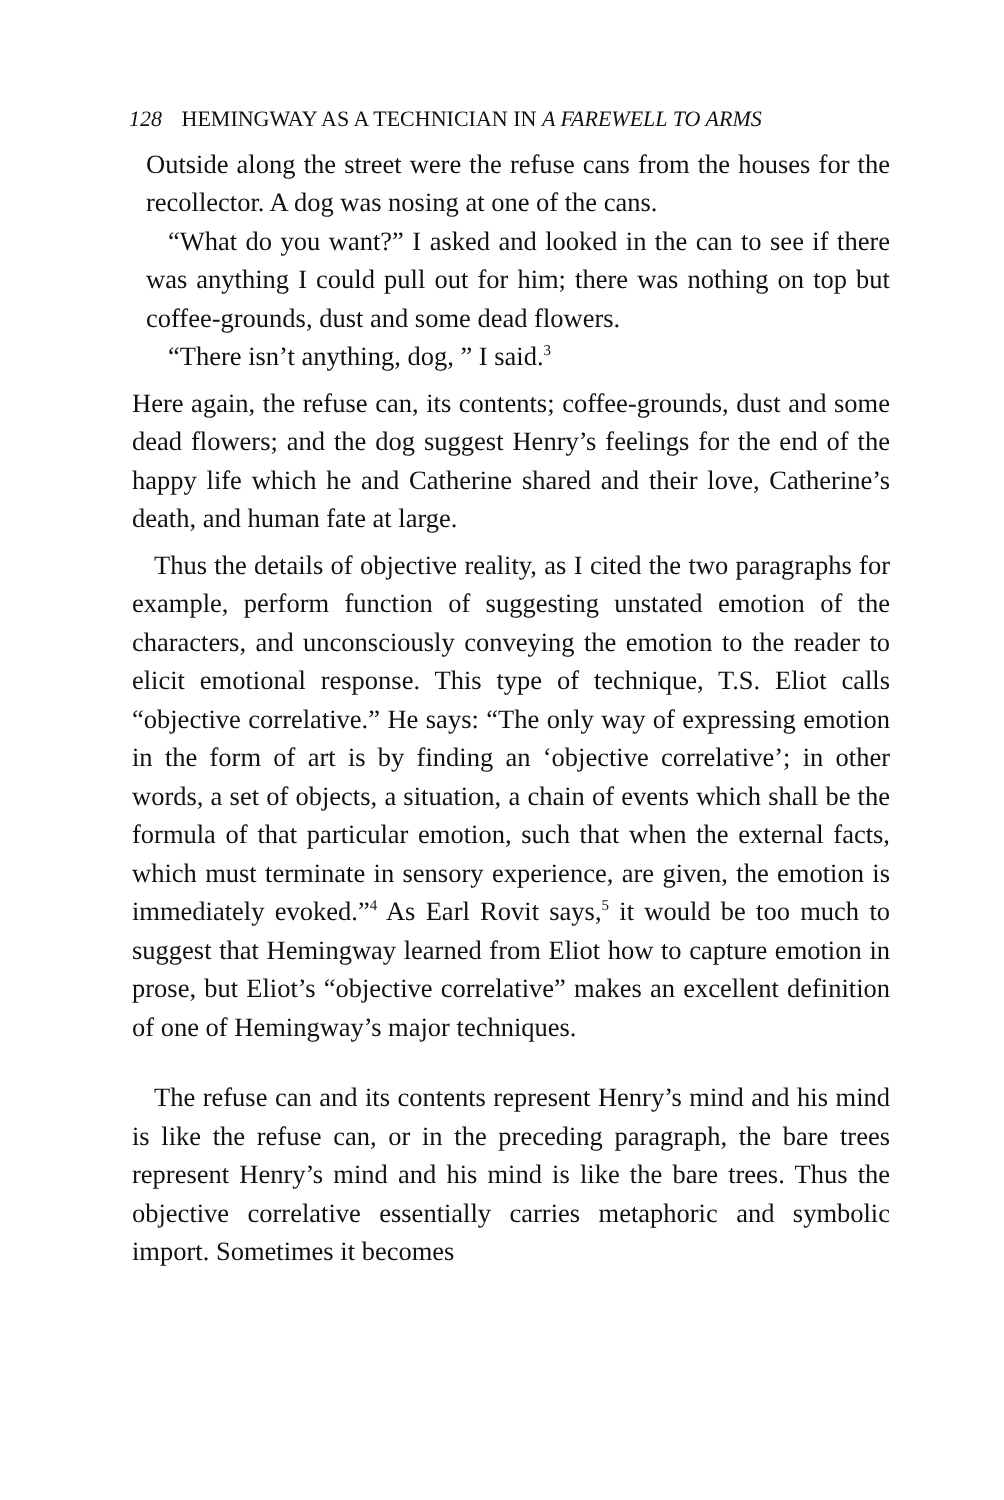128 HEMINGWAY AS A TECHNICIAN IN A FAREWELL TO ARMS
Outside along the street were the refuse cans from the houses for the recollector. A dog was nosing at one of the cans.
“What do you want?” I asked and looked in the can to see if there was anything I could pull out for him; there was nothing on top but coffee-grounds, dust and some dead flowers.
“There isn’t anything, dog, ” I said.<sup>3</sup>
Here again, the refuse can, its contents; coffee-grounds, dust and some dead flowers; and the dog suggest Henry’s feelings for the end of the happy life which he and Catherine shared and their love, Catherine’s death, and human fate at large.
Thus the details of objective reality, as I cited the two paragraphs for example, perform function of suggesting unstated emotion of the characters, and unconsciously conveying the emotion to the reader to elicit emotional response. This type of technique, T.S. Eliot calls “objective correlative.” He says: “The only way of expressing emotion in the form of art is by finding an ‘objective correlative’; in other words, a set of objects, a situation, a chain of events which shall be the formula of that particular emotion, such that when the external facts, which must terminate in sensory experience, are given, the emotion is immediately evoked.”<sup>4</sup> As Earl Rovit says,<sup>5</sup> it would be too much to suggest that Hemingway learned from Eliot how to capture emotion in prose, but Eliot’s “objective correlative” makes an excellent definition of one of Hemingway’s major techniques.
The refuse can and its contents represent Henry’s mind and his mind is like the refuse can, or in the preceding paragraph, the bare trees represent Henry’s mind and his mind is like the bare trees. Thus the objective correlative essentially carries metaphoric and symbolic import. Sometimes it becomes